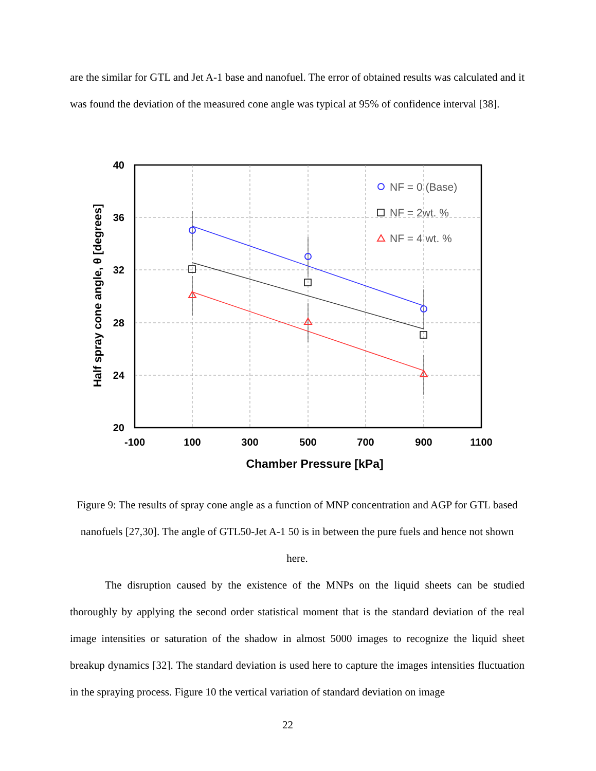are the similar for GTL and Jet A-1 base and nanofuel. The error of obtained results was calculated and it was found the deviation of the measured cone angle was typical at 95% of confidence interval [38].
40
36
32
28
24
20
-100
100
300
500
700
900
1100
Chamber Pressure [kPa]
Half spray cone angle, θ [degrees]
NF = 0 (Base)
NF = 2wt. %
NF = 4 wt. %
Figure 9: The results of spray cone angle as a function of MNP concentration and AGP for GTL based nanofuels [27,30]. The angle of GTL50-Jet A-1 50 is in between the pure fuels and hence not shown here.
The disruption caused by the existence of the MNPs on the liquid sheets can be studied thoroughly by applying the second order statistical moment that is the standard deviation of the real image intensities or saturation of the shadow in almost 5000 images to recognize the liquid sheet breakup dynamics [32]. The standard deviation is used here to capture the images intensities fluctuation in the spraying process. Figure 10 the vertical variation of standard deviation on image
22